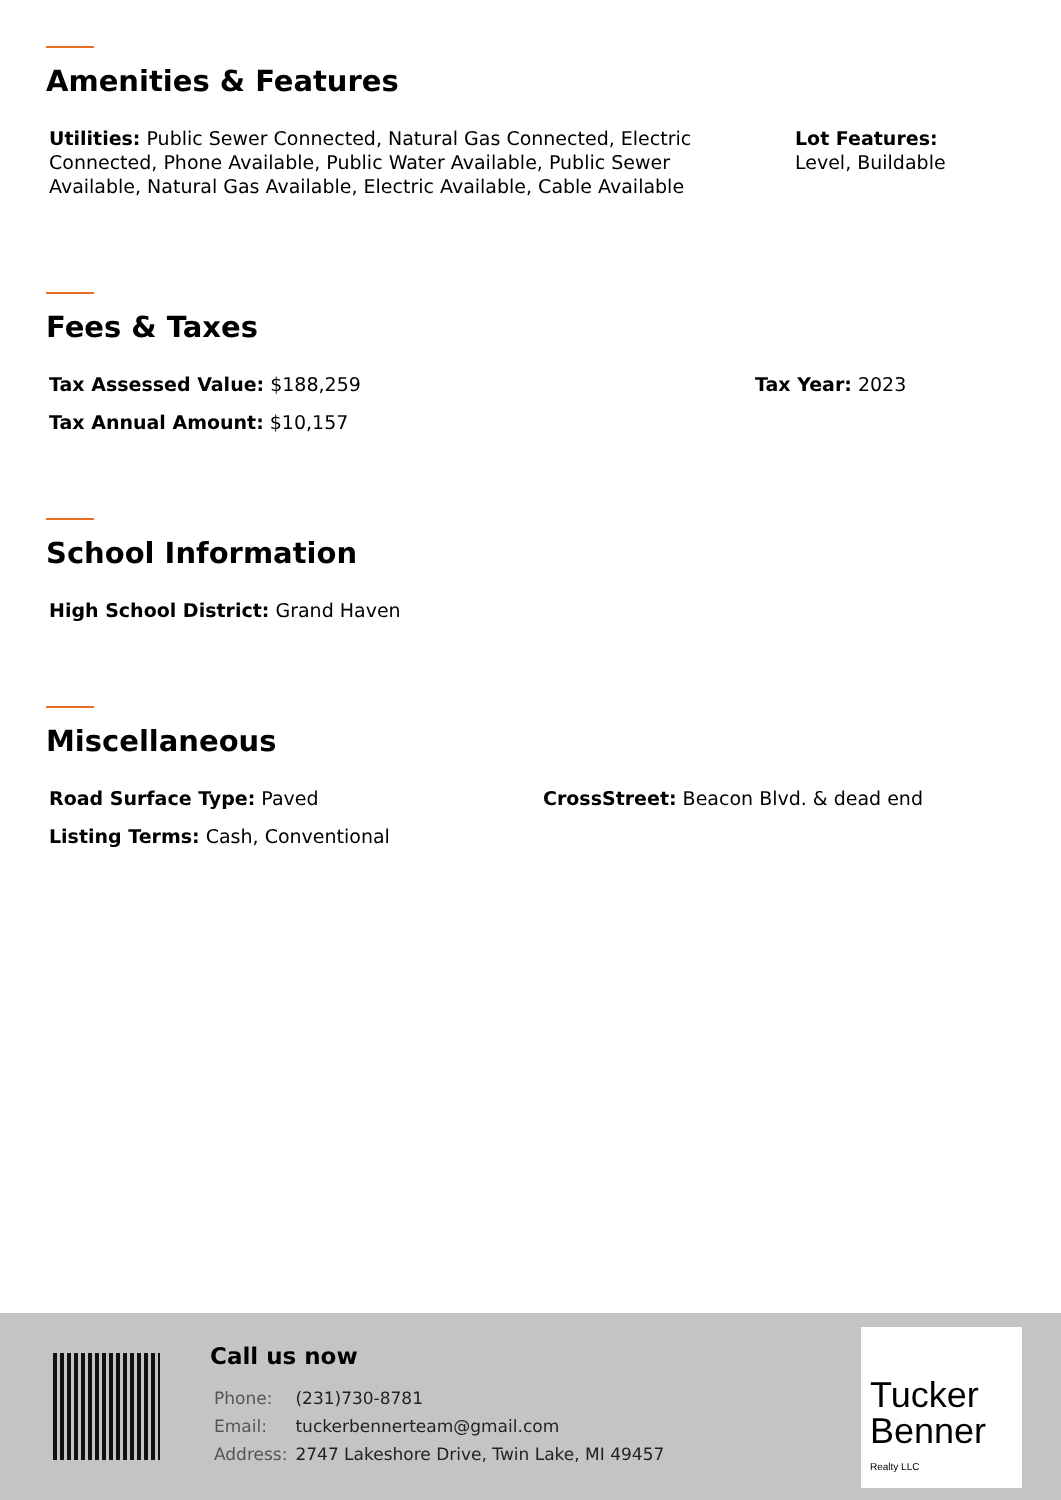Amenities & Features
Utilities: Public Sewer Connected, Natural Gas Connected, Electric Connected, Phone Available, Public Water Available, Public Sewer Available, Natural Gas Available, Electric Available, Cable Available
Lot Features:
Level, Buildable
Fees & Taxes
Tax Assessed Value: $188,259 Tax Year: 2023
Tax Annual Amount: $10,157
School Information
High School District: Grand Haven
Miscellaneous
Road Surface Type: Paved CrossStreet: Beacon Blvd. & dead end
Listing Terms: Cash, Conventional
Call us now
| Phone: | (231)730-8781 |
| Email: | tuckerbennerteam@gmail.com |
| Address: | 2747 Lakeshore Drive, Twin Lake, MI 49457 |
Tucker
Benner
Realty LLC